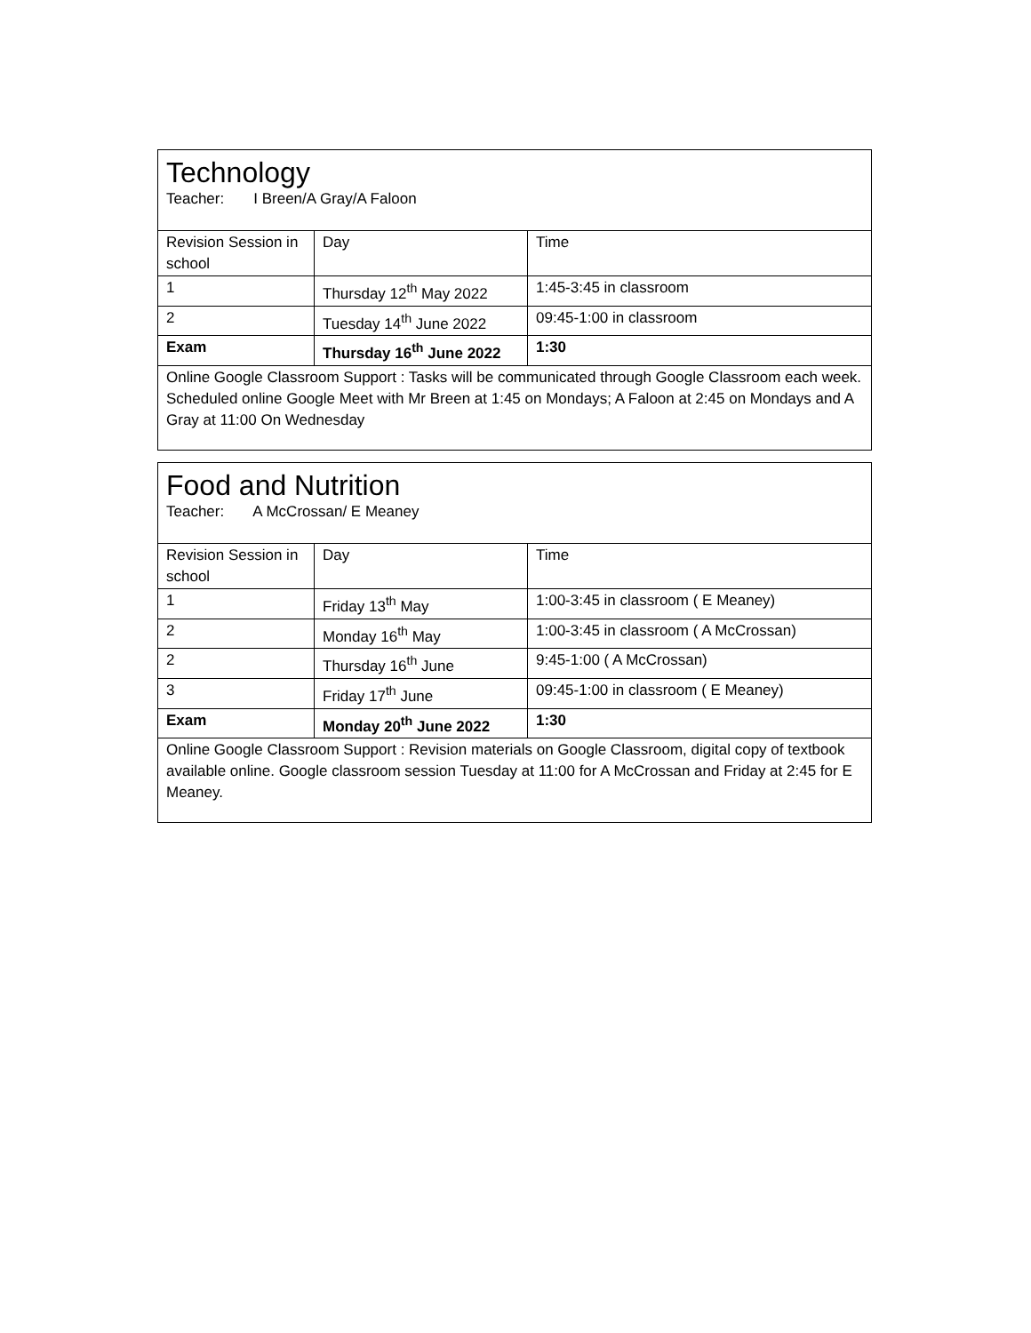| Technology Teacher: I Breen/A Gray/A Faloon | | |
| Revision Session in school | Day | Time |
| 1 | Thursday 12<sup>th</sup> May 2022 | 1:45-3:45 in classroom |
| 2 | Tuesday 14<sup>th</sup> June 2022 | 09:45-1:00 in classroom |
| Exam | Thursday 16<sup>th</sup> June 2022 | 1:30 |
| Online Google Classroom Support : Tasks will be communicated through Google Classroom each week. Scheduled online Google Meet with Mr Breen at 1:45 on Mondays; A Faloon at 2:45 on Mondays and A Gray at 11:00 On Wednesday | | |
| Food and Nutrition Teacher: A McCrossan/ E Meaney | | |
| Revision Session in school | Day | Time |
| 1 | Friday 13<sup>th</sup> May | 1:00-3:45 in classroom ( E Meaney) |
| 2 | Monday 16<sup>th</sup> May | 1:00-3:45 in classroom ( A McCrossan) |
| 2 | Thursday 16<sup>th</sup> June | 9:45-1:00 ( A McCrossan) |
| 3 | Friday 17<sup>th</sup> June | 09:45-1:00 in classroom ( E Meaney) |
| Exam | Monday 20<sup>th</sup> June 2022 | 1:30 |
| Online Google Classroom Support : Revision materials on Google Classroom, digital copy of textbook available online. Google classroom session Tuesday at 11:00 for A McCrossan and Friday at 2:45 for E Meaney. | | |